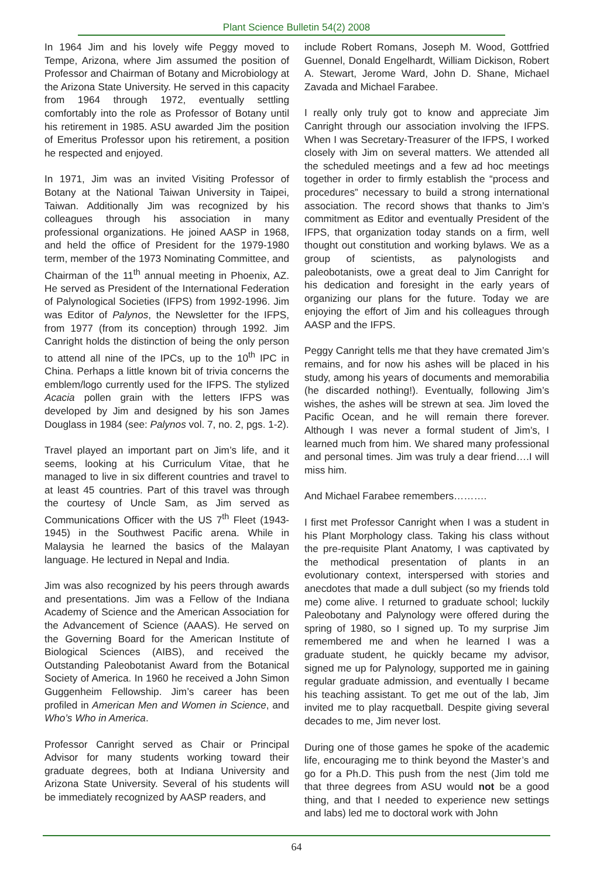Plant Science Bulletin 54(2) 2008
In 1964 Jim and his lovely wife Peggy moved to Tempe, Arizona, where Jim assumed the position of Professor and Chairman of Botany and Microbiology at the Arizona State University. He served in this capacity from 1964 through 1972, eventually settling comfortably into the role as Professor of Botany until his retirement in 1985. ASU awarded Jim the position of Emeritus Professor upon his retirement, a position he respected and enjoyed.
In 1971, Jim was an invited Visiting Professor of Botany at the National Taiwan University in Taipei, Taiwan. Additionally Jim was recognized by his colleagues through his association in many professional organizations. He joined AASP in 1968, and held the office of President for the 1979-1980 term, member of the 1973 Nominating Committee, and Chairman of the 11<sup>th</sup> annual meeting in Phoenix, AZ. He served as President of the International Federation of Palynological Societies (IFPS) from 1992-1996. Jim was Editor of Palynos, the Newsletter for the IFPS, from 1977 (from its conception) through 1992. Jim Canright holds the distinction of being the only person to attend all nine of the IPCs, up to the 10<sup>th</sup> IPC in China. Perhaps a little known bit of trivia concerns the emblem/logo currently used for the IFPS. The stylized Acacia pollen grain with the letters IFPS was developed by Jim and designed by his son James Douglass in 1984 (see: Palynos vol. 7, no. 2, pgs. 1-2).
Travel played an important part on Jim’s life, and it seems, looking at his Curriculum Vitae, that he managed to live in six different countries and travel to at least 45 countries. Part of this travel was through the courtesy of Uncle Sam, as Jim served as Communications Officer with the US 7<sup>th</sup> Fleet (1943-1945) in the Southwest Pacific arena. While in Malaysia he learned the basics of the Malayan language. He lectured in Nepal and India.
Jim was also recognized by his peers through awards and presentations. Jim was a Fellow of the Indiana Academy of Science and the American Association for the Advancement of Science (AAAS). He served on the Governing Board for the American Institute of Biological Sciences (AIBS), and received the Outstanding Paleobotanist Award from the Botanical Society of America. In 1960 he received a John Simon Guggenheim Fellowship. Jim’s career has been profiled in American Men and Women in Science, and Who’s Who in America.
Professor Canright served as Chair or Principal Advisor for many students working toward their graduate degrees, both at Indiana University and Arizona State University. Several of his students will be immediately recognized by AASP readers, and
include Robert Romans, Joseph M. Wood, Gottfried Guennel, Donald Engelhardt, William Dickison, Robert A. Stewart, Jerome Ward, John D. Shane, Michael Zavada and Michael Farabee.
I really only truly got to know and appreciate Jim Canright through our association involving the IFPS. When I was Secretary-Treasurer of the IFPS, I worked closely with Jim on several matters. We attended all the scheduled meetings and a few ad hoc meetings together in order to firmly establish the “process and procedures” necessary to build a strong international association. The record shows that thanks to Jim’s commitment as Editor and eventually President of the IFPS, that organization today stands on a firm, well thought out constitution and working bylaws. We as a group of scientists, as palynologists and paleobotanists, owe a great deal to Jim Canright for his dedication and foresight in the early years of organizing our plans for the future. Today we are enjoying the effort of Jim and his colleagues through AASP and the IFPS.
Peggy Canright tells me that they have cremated Jim’s remains, and for now his ashes will be placed in his study, among his years of documents and memorabilia (he discarded nothing!). Eventually, following Jim’s wishes, the ashes will be strewn at sea. Jim loved the Pacific Ocean, and he will remain there forever. Although I was never a formal student of Jim’s, I learned much from him. We shared many professional and personal times. Jim was truly a dear friend….I will miss him.
And Michael Farabee remembers……….
I first met Professor Canright when I was a student in his Plant Morphology class. Taking his class without the pre-requisite Plant Anatomy, I was captivated by the methodical presentation of plants in an evolutionary context, interspersed with stories and anecdotes that made a dull subject (so my friends told me) come alive. I returned to graduate school; luckily Paleobotany and Palynology were offered during the spring of 1980, so I signed up. To my surprise Jim remembered me and when he learned I was a graduate student, he quickly became my advisor, signed me up for Palynology, supported me in gaining regular graduate admission, and eventually I became his teaching assistant. To get me out of the lab, Jim invited me to play racquetball. Despite giving several decades to me, Jim never lost.
During one of those games he spoke of the academic life, encouraging me to think beyond the Master’s and go for a Ph.D. This push from the nest (Jim told me that three degrees from ASU would not be a good thing, and that I needed to experience new settings and labs) led me to doctoral work with John
64